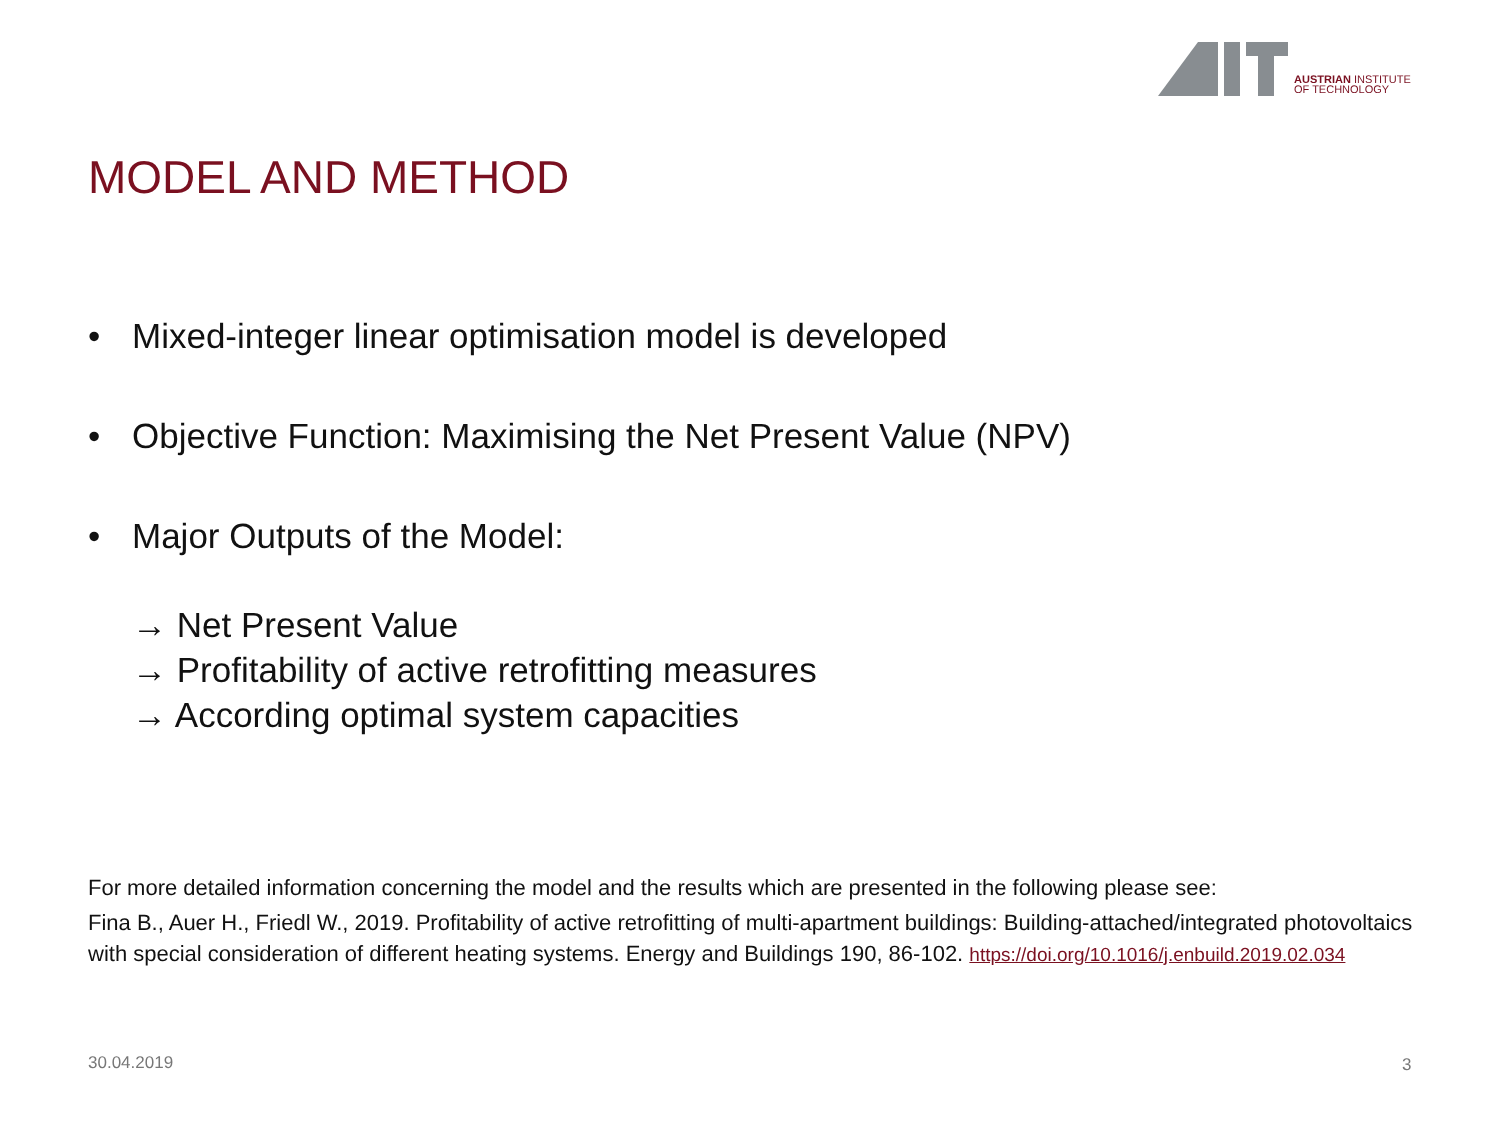AUSTRIAN INSTITUTE
OF TECHNOLOGY
MODEL AND METHOD
• Mixed-integer linear optimisation model is developed
• Objective Function: Maximising the Net Present Value (NPV)
• Major Outputs of the Model:
→ Net Present Value
→ Profitability of active retrofitting measures
→ According optimal system capacities
For more detailed information concerning the model and the results which are presented in the following please see:
Fina B., Auer H., Friedl W., 2019. Profitability of active retrofitting of multi-apartment buildings: Building-attached/integrated photovoltaics with special consideration of different heating systems. Energy and Buildings 190, 86-102. https://doi.org/10.1016/j.enbuild.2019.02.034
30.04.2019 3